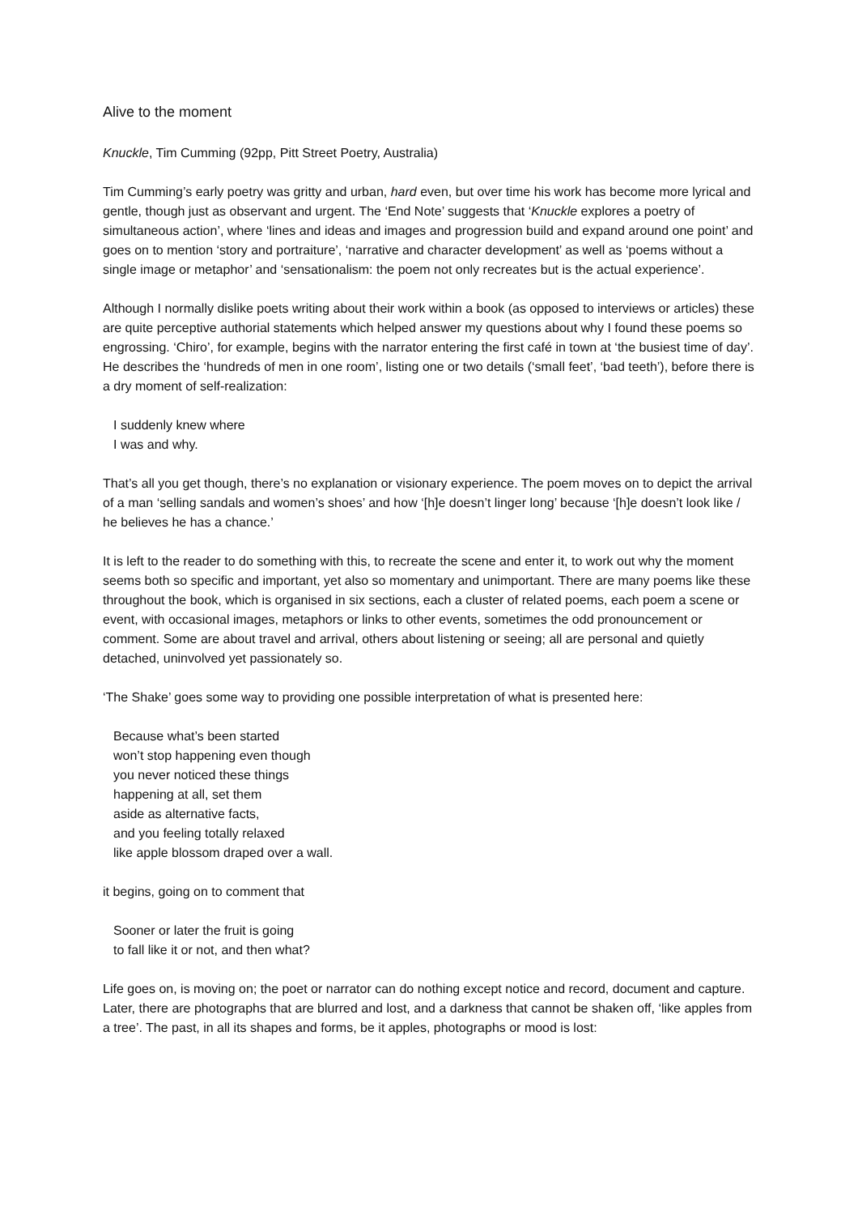Alive to the moment
Knuckle, Tim Cumming (92pp, Pitt Street Poetry, Australia)
Tim Cumming’s early poetry was gritty and urban, hard even, but over time his work has become more lyrical and gentle, though just as observant and urgent. The ‘End Note’ suggests that ‘Knuckle explores a poetry of simultaneous action’, where ‘lines and ideas and images and progression build and expand around one point’ and goes on to mention ‘story and portraiture’, ‘narrative and character development’ as well as ‘poems without a single image or metaphor’ and ‘sensationalism: the poem not only recreates but is the actual experience’.
Although I normally dislike poets writing about their work within a book (as opposed to interviews or articles) these are quite perceptive authorial statements which helped answer my questions about why I found these poems so engrossing. ‘Chiro’, for example, begins with the narrator entering the first café in town at ‘the busiest time of day’. He describes the ‘hundreds of men in one room’, listing one or two details (‘small feet’, ‘bad teeth’), before there is a dry moment of self-realization:
I suddenly knew where
I was and why.
That’s all you get though, there’s no explanation or visionary experience. The poem moves on to depict the arrival of a man ‘selling sandals and women’s shoes’ and how ‘[h]e doesn’t linger long’ because ‘[h]e doesn’t look like / he believes he has a chance.’
It is left to the reader to do something with this, to recreate the scene and enter it, to work out why the moment seems both so specific and important, yet also so momentary and unimportant. There are many poems like these throughout the book, which is organised in six sections, each a cluster of related poems, each poem a scene or event, with occasional images, metaphors or links to other events, sometimes the odd pronouncement or comment. Some are about travel and arrival, others about listening or seeing; all are personal and quietly detached, uninvolved yet passionately so.
‘The Shake’ goes some way to providing one possible interpretation of what is presented here:
Because what’s been started
won’t stop happening even though
you never noticed these things
happening at all, set them
aside as alternative facts,
and you feeling totally relaxed
like apple blossom draped over a wall.
it begins, going on to comment that
Sooner or later the fruit is going
to fall like it or not, and then what?
Life goes on, is moving on; the poet or narrator can do nothing except notice and record, document and capture. Later, there are photographs that are blurred and lost, and a darkness that cannot be shaken off, ‘like apples from a tree’. The past, in all its shapes and forms, be it apples, photographs or mood is lost: